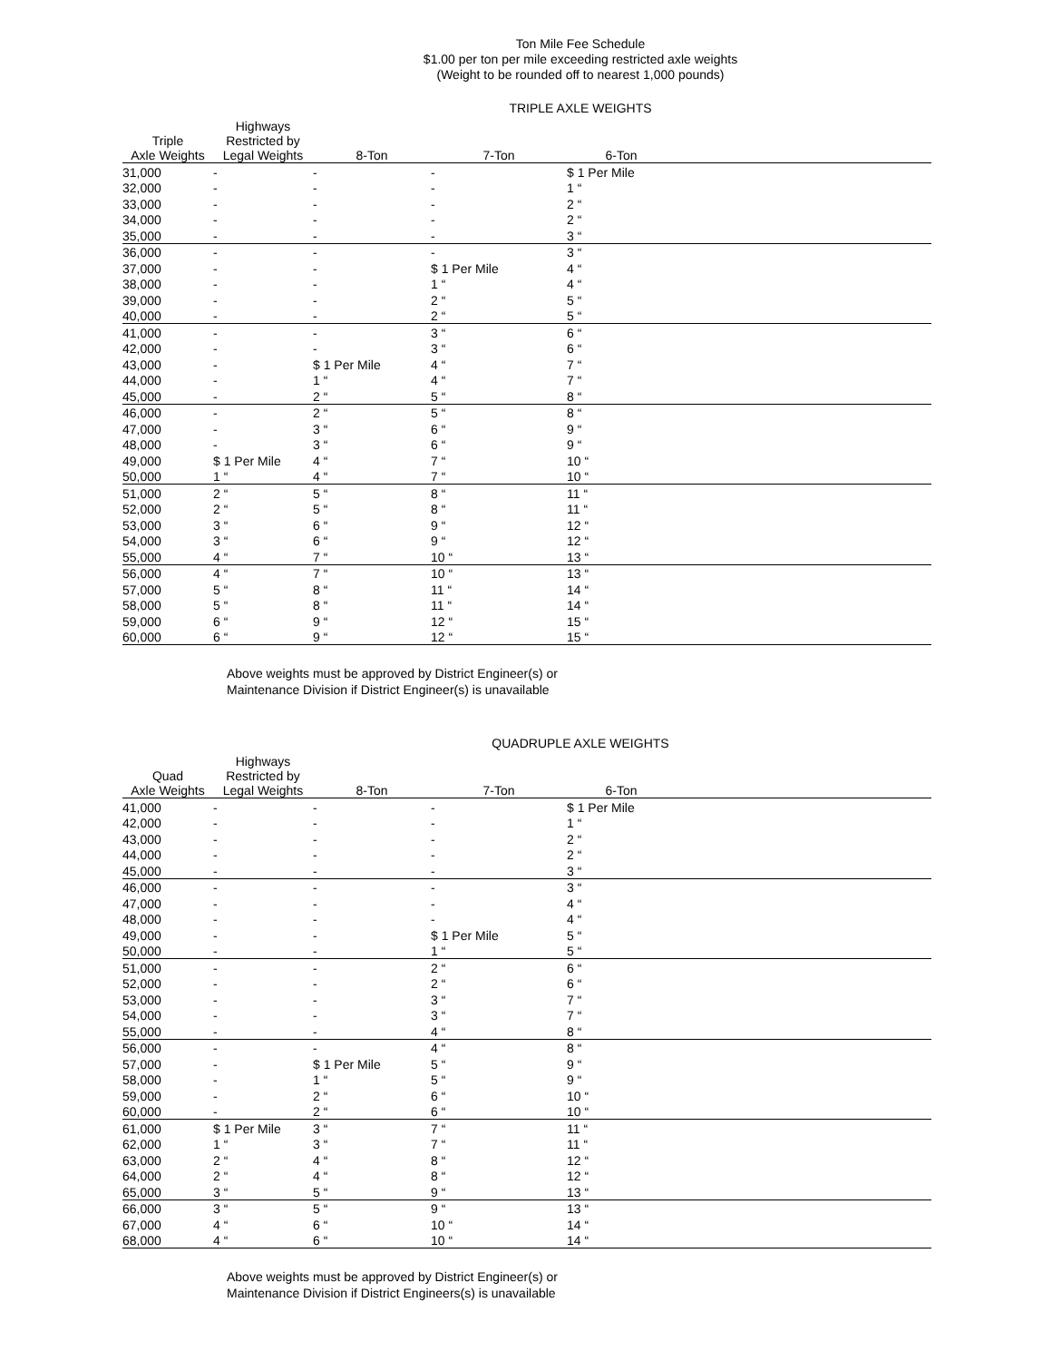Ton Mile Fee Schedule
$1.00 per ton per mile exceeding restricted axle weights
(Weight to be rounded off to nearest 1,000 pounds)
TRIPLE AXLE WEIGHTS
| Triple Axle Weights | Highways Restricted by Legal Weights | 8-Ton | 7-Ton | 6-Ton | |
| --- | --- | --- | --- | --- | --- |
| 31,000 | - | - | - | $ 1 Per Mile | |
| 32,000 | - | - | - | 1 “ | |
| 33,000 | - | - | - | 2 “ | |
| 34,000 | - | - | - | 2 “ | |
| 35,000 | - | - | - | 3 “ | |
| 36,000 | - | - | - | 3 “ | |
| 37,000 | - | - | $ 1 Per Mile | 4 “ | |
| 38,000 | - | - | 1 “ | 4 “ | |
| 39,000 | - | - | 2 “ | 5 “ | |
| 40,000 | - | - | 2 “ | 5 “ | |
| 41,000 | - | - | 3 “ | 6 “ | |
| 42,000 | - | - | 3 “ | 6 “ | |
| 43,000 | - | $ 1 Per Mile | 4 “ | 7 “ | |
| 44,000 | - | 1 “ | 4 “ | 7 “ | |
| 45,000 | - | 2 “ | 5 “ | 8 “ | |
| 46,000 | - | 2 “ | 5 “ | 8 “ | |
| 47,000 | - | 3 “ | 6 “ | 9 “ | |
| 48,000 | - | 3 “ | 6 “ | 9 “ | |
| 49,000 | $ 1 Per Mile | 4 “ | 7 “ | 10 “ | |
| 50,000 | 1 “ | 4 “ | 7 “ | 10 “ | |
| 51,000 | 2 “ | 5 “ | 8 “ | 11 “ | |
| 52,000 | 2 “ | 5 “ | 8 “ | 11 “ | |
| 53,000 | 3 “ | 6 “ | 9 “ | 12 “ | |
| 54,000 | 3 “ | 6 “ | 9 “ | 12 “ | |
| 55,000 | 4 “ | 7 “ | 10 “ | 13 “ | |
| 56,000 | 4 “ | 7 “ | 10 “ | 13 “ | |
| 57,000 | 5 “ | 8 “ | 11 “ | 14 “ | |
| 58,000 | 5 “ | 8 “ | 11 “ | 14 “ | |
| 59,000 | 6 “ | 9 “ | 12 “ | 15 “ | |
| 60,000 | 6 “ | 9 “ | 12 “ | 15 “ | |
Above weights must be approved by District Engineer(s) or
Maintenance Division if District Engineer(s) is unavailable
QUADRUPLE AXLE WEIGHTS
| Quad Axle Weights | Highways Restricted by Legal Weights | 8-Ton | 7-Ton | 6-Ton | |
| --- | --- | --- | --- | --- | --- |
| 41,000 | - | - | - | $ 1 Per Mile | |
| 42,000 | - | - | - | 1 “ | |
| 43,000 | - | - | - | 2 “ | |
| 44,000 | - | - | - | 2 “ | |
| 45,000 | - | - | - | 3 “ | |
| 46,000 | - | - | - | 3 “ | |
| 47,000 | - | - | - | 4 “ | |
| 48,000 | - | - | - | 4 “ | |
| 49,000 | - | - | $ 1 Per Mile | 5 “ | |
| 50,000 | - | - | 1 “ | 5 “ | |
| 51,000 | - | - | 2 “ | 6 “ | |
| 52,000 | - | - | 2 “ | 6 “ | |
| 53,000 | - | - | 3 “ | 7 “ | |
| 54,000 | - | - | 3 “ | 7 “ | |
| 55,000 | - | - | 4 “ | 8 “ | |
| 56,000 | - | - | 4 “ | 8 “ | |
| 57,000 | - | $ 1 Per Mile | 5 “ | 9 “ | |
| 58,000 | - | 1 “ | 5 “ | 9 “ | |
| 59,000 | - | 2 “ | 6 “ | 10 “ | |
| 60,000 | - | 2 “ | 6 “ | 10 “ | |
| 61,000 | $ 1 Per Mile | 3 “ | 7 “ | 11 “ | |
| 62,000 | 1 “ | 3 “ | 7 “ | 11 “ | |
| 63,000 | 2 “ | 4 “ | 8 “ | 12 “ | |
| 64,000 | 2 “ | 4 “ | 8 “ | 12 “ | |
| 65,000 | 3 “ | 5 “ | 9 “ | 13 “ | |
| 66,000 | 3 “ | 5 “ | 9 “ | 13 “ | |
| 67,000 | 4 “ | 6 “ | 10 “ | 14 “ | |
| 68,000 | 4 “ | 6 “ | 10 “ | 14 “ | |
Above weights must be approved by District Engineer(s) or
Maintenance Division if District Engineers(s) is unavailable